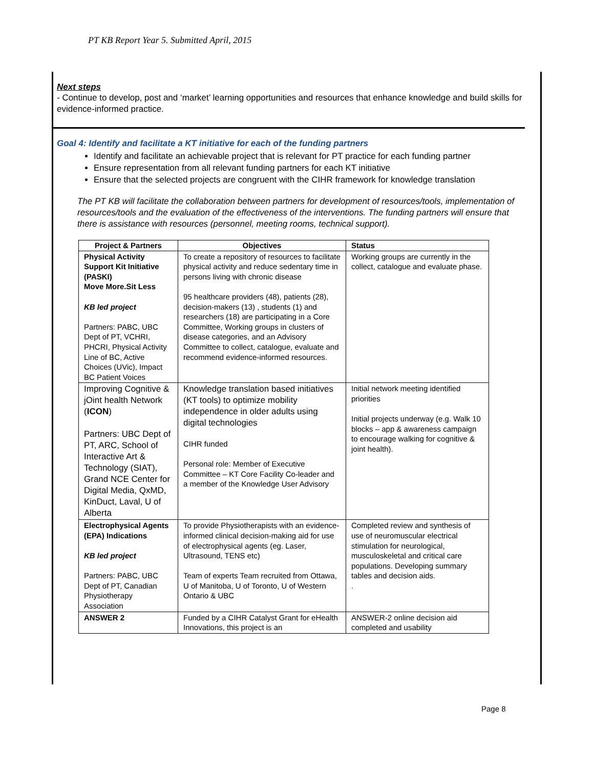PT KB Report Year 5. Submitted April, 2015
Next steps
- Continue to develop, post and ‘market’ learning opportunities and resources that enhance knowledge and build skills for evidence-informed practice.
Goal 4: Identify and facilitate a KT initiative for each of the funding partners
Identify and facilitate an achievable project that is relevant for PT practice for each funding partner
Ensure representation from all relevant funding partners for each KT initiative
Ensure that the selected projects are congruent with the CIHR framework for knowledge translation
The PT KB will facilitate the collaboration between partners for development of resources/tools, implementation of resources/tools and the evaluation of the effectiveness of the interventions. The funding partners will ensure that there is assistance with resources (personnel, meeting rooms, technical support).
| Project & Partners | Objectives | Status |
| --- | --- | --- |
| Physical Activity Support Kit Initiative (PASKI) Move More.Sit Less KB led project Partners: PABC, UBC Dept of PT, VCHRI, PHCRI, Physical Activity Line of BC, Active Choices (UVic), Impact BC Patient Voices | To create a repository of resources to facilitate physical activity and reduce sedentary time in persons living with chronic disease 95 healthcare providers (48), patients (28), decision-makers (13) , students (1) and researchers (18) are participating in a Core Committee, Working groups in clusters of disease categories, and an Advisory Committee to collect, catalogue, evaluate and recommend evidence-informed resources. | Working groups are currently in the collect, catalogue and evaluate phase. |
| Improving Cognitive & jOint health Network ( ICON ) Partners: UBC Dept of PT, ARC, School of Interactive Art & Technology (SIAT), Grand NCE Center for Digital Media, QxMD, KinDuct, Laval, U of Alberta | Knowledge translation based initiatives (KT tools) to optimize mobility independence in older adults using digital technologies CIHR funded Personal role: Member of Executive Committee – KT Core Facility Co-leader and a member of the Knowledge User Advisory | Initial network meeting identified priorities Initial projects underway (e.g. Walk 10 blocks – app & awareness campaign to encourage walking for cognitive & joint health). |
| Electrophysical Agents (EPA) Indications KB led project Partners: PABC, UBC Dept of PT, Canadian Physiotherapy Association | To provide Physiotherapists with an evidence-informed clinical decision-making aid for use of electrophysical agents (eg. Laser, Ultrasound, TENS etc) Team of experts Team recruited from Ottawa, U of Manitoba, U of Toronto, U of Western Ontario & UBC | Completed review and synthesis of use of neuromuscular electrical stimulation for neurological, musculoskeletal and critical care populations. Developing summary tables and decision aids. . |
| ANSWER 2 | Funded by a CIHR Catalyst Grant for eHealth Innovations, this project is an | ANSWER-2 online decision aid completed and usability |
Page 8